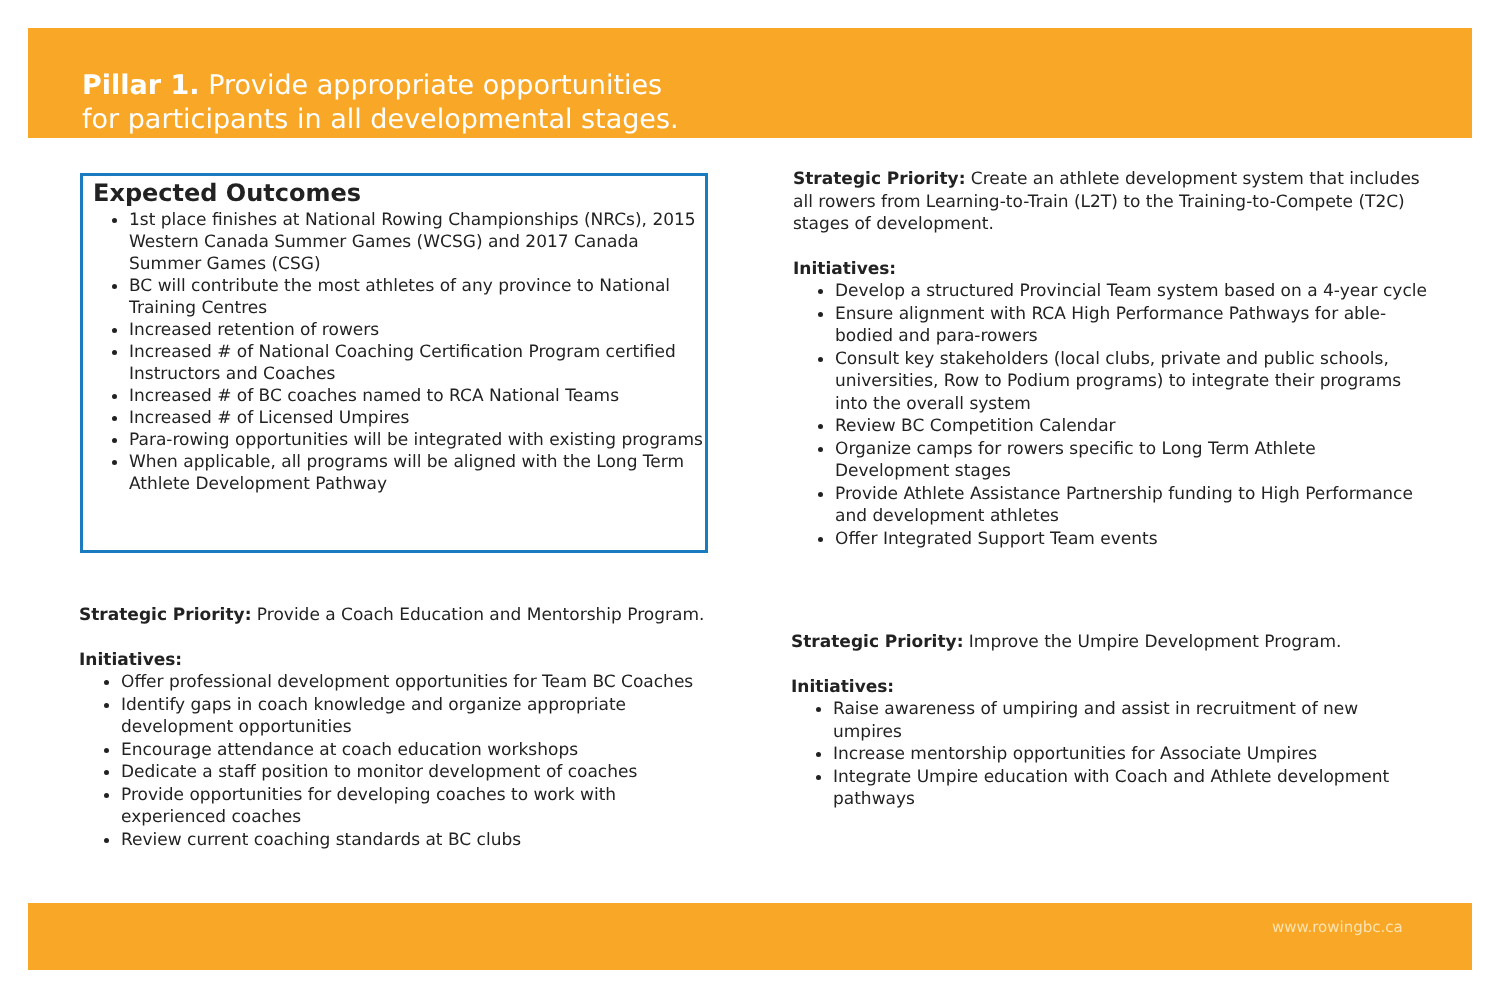Pillar 1. Provide appropriate opportunities
for participants in all developmental stages.
Expected Outcomes
1st place finishes at National Rowing Championships (NRCs), 2015 Western Canada Summer Games (WCSG) and 2017 Canada Summer Games (CSG)
BC will contribute the most athletes of any province to National Training Centres
Increased retention of rowers
Increased # of National Coaching Certification Program certified Instructors and Coaches
Increased # of BC coaches named to RCA National Teams
Increased # of Licensed Umpires
Para-rowing opportunities will be integrated with existing programs
When applicable, all programs will be aligned with the Long Term Athlete Development Pathway
Strategic Priority: Provide a Coach Education and Mentorship Program.
Initiatives:
Offer professional development opportunities for Team BC Coaches
Identify gaps in coach knowledge and organize appropriate development opportunities
Encourage attendance at coach education workshops
Dedicate a staff position to monitor development of coaches
Provide opportunities for developing coaches to work with experienced coaches
Review current coaching standards at BC clubs
Strategic Priority: Create an athlete development system that includes all rowers from Learning-to-Train (L2T) to the Training-to-Compete (T2C) stages of development.
Initiatives:
Develop a structured Provincial Team system based on a 4-year cycle
Ensure alignment with RCA High Performance Pathways for able-bodied and para-rowers
Consult key stakeholders (local clubs, private and public schools, universities, Row to Podium programs) to integrate their programs into the overall system
Review BC Competition Calendar
Organize camps for rowers specific to Long Term Athlete Development stages
Provide Athlete Assistance Partnership funding to High Performance and development athletes
Offer Integrated Support Team events
Strategic Priority: Improve the Umpire Development Program.
Initiatives:
Raise awareness of umpiring and assist in recruitment of new umpires
Increase mentorship opportunities for Associate Umpires
Integrate Umpire education with Coach and Athlete development pathways
www.rowingbc.ca